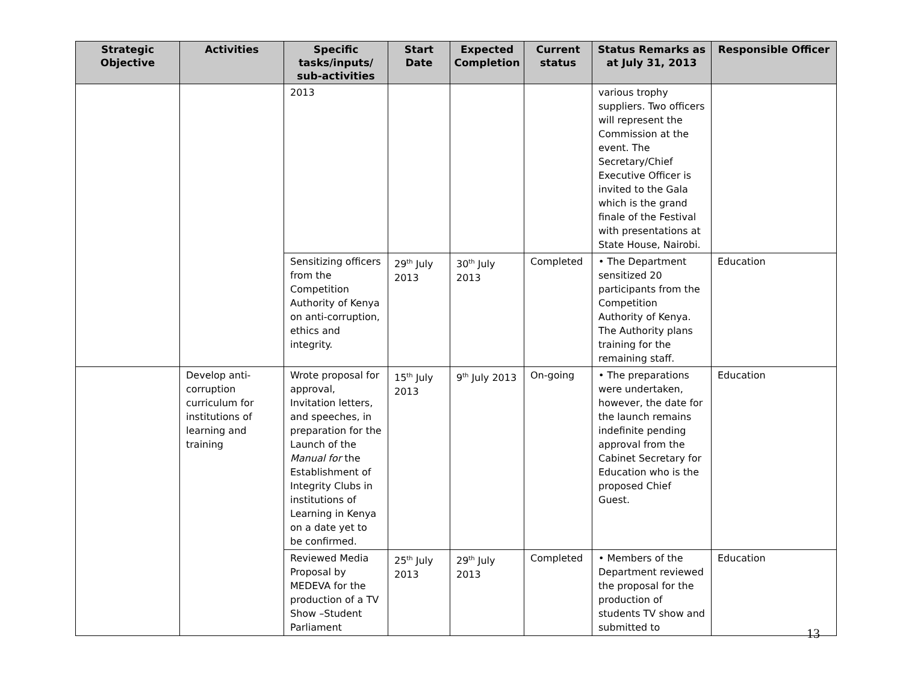| Strategic Objective | Activities | Specific tasks/inputs/ sub-activities | Start Date | Expected Completion | Current status | Status Remarks as at July 31, 2013 | Responsible Officer |
| --- | --- | --- | --- | --- | --- | --- | --- |
| | | 2013 | | | | various trophy suppliers. Two officers will represent the Commission at the event. The Secretary/Chief Executive Officer is invited to the Gala which is the grand finale of the Festival with presentations at State House, Nairobi. | |
| | | Sensitizing officers from the Competition Authority of Kenya on anti-corruption, ethics and integrity. | 29<sup>th</sup> July 2013 | 30<sup>th</sup> July 2013 | Completed | • The Department sensitized 20 participants from the Competition Authority of Kenya. The Authority plans training for the remaining staff. | Education |
| | Develop anti-corruption curriculum for institutions of learning and training | Wrote proposal for approval, Invitation letters, and speeches, in preparation for the Launch of the Manual for the Establishment of Integrity Clubs in institutions of Learning in Kenya on a date yet to be confirmed. | 15<sup>th</sup> July 2013 | 9<sup>th</sup> July 2013 | On-going | • The preparations were undertaken, however, the date for the launch remains indefinite pending approval from the Cabinet Secretary for Education who is the proposed Chief Guest. | Education |
| | | Reviewed Media Proposal by MEDEVA for the production of a TV Show –Student Parliament | 25<sup>th</sup> July 2013 | 29<sup>th</sup> July 2013 | Completed | • Members of the Department reviewed the proposal for the production of students TV show and submitted to | Education |
13